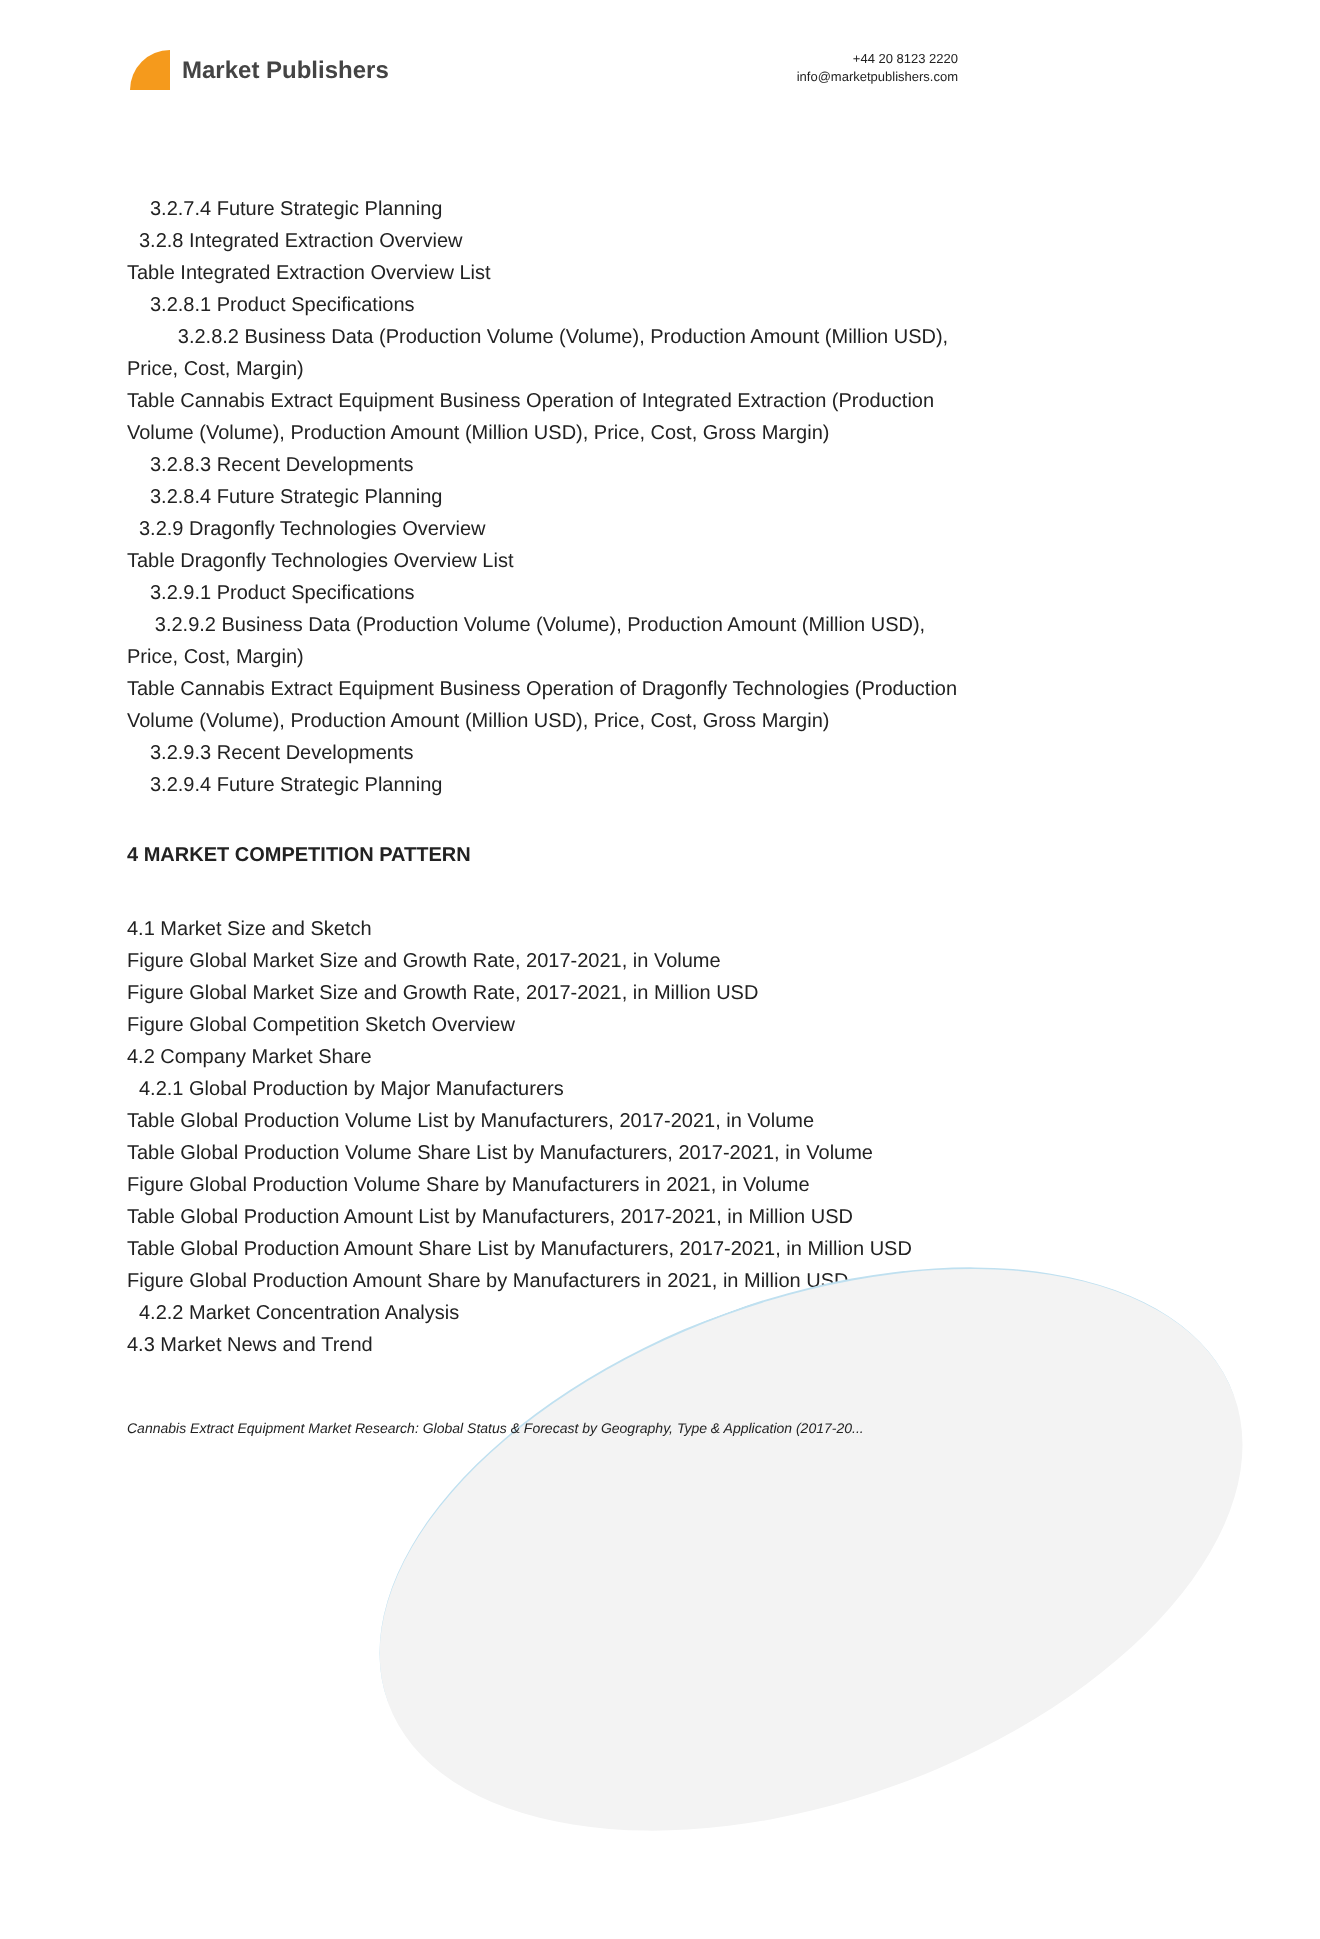Market Publishers
+44 20 8123 2220
info@marketpublishers.com
3.2.7.4 Future Strategic Planning
3.2.8 Integrated Extraction Overview
Table Integrated Extraction Overview List
3.2.8.1 Product Specifications
3.2.8.2 Business Data (Production Volume (Volume), Production Amount (Million USD), Price, Cost, Margin)
Table Cannabis Extract Equipment Business Operation of Integrated Extraction (Production Volume (Volume), Production Amount (Million USD), Price, Cost, Gross Margin)
3.2.8.3 Recent Developments
3.2.8.4 Future Strategic Planning
3.2.9 Dragonfly Technologies Overview
Table Dragonfly Technologies Overview List
3.2.9.1 Product Specifications
3.2.9.2 Business Data (Production Volume (Volume), Production Amount (Million USD), Price, Cost, Margin)
Table Cannabis Extract Equipment Business Operation of Dragonfly Technologies (Production Volume (Volume), Production Amount (Million USD), Price, Cost, Gross Margin)
3.2.9.3 Recent Developments
3.2.9.4 Future Strategic Planning
4 MARKET COMPETITION PATTERN
4.1 Market Size and Sketch
Figure Global Market Size and Growth Rate, 2017-2021, in Volume
Figure Global Market Size and Growth Rate, 2017-2021, in Million USD
Figure Global Competition Sketch Overview
4.2 Company Market Share
4.2.1 Global Production by Major Manufacturers
Table Global Production Volume List by Manufacturers, 2017-2021, in Volume
Table Global Production Volume Share List by Manufacturers, 2017-2021, in Volume
Figure Global Production Volume Share by Manufacturers in 2021, in Volume
Table Global Production Amount List by Manufacturers, 2017-2021, in Million USD
Table Global Production Amount Share List by Manufacturers, 2017-2021, in Million USD
Figure Global Production Amount Share by Manufacturers in 2021, in Million USD
4.2.2 Market Concentration Analysis
4.3 Market News and Trend
Cannabis Extract Equipment Market Research: Global Status & Forecast by Geography, Type & Application (2017-20...